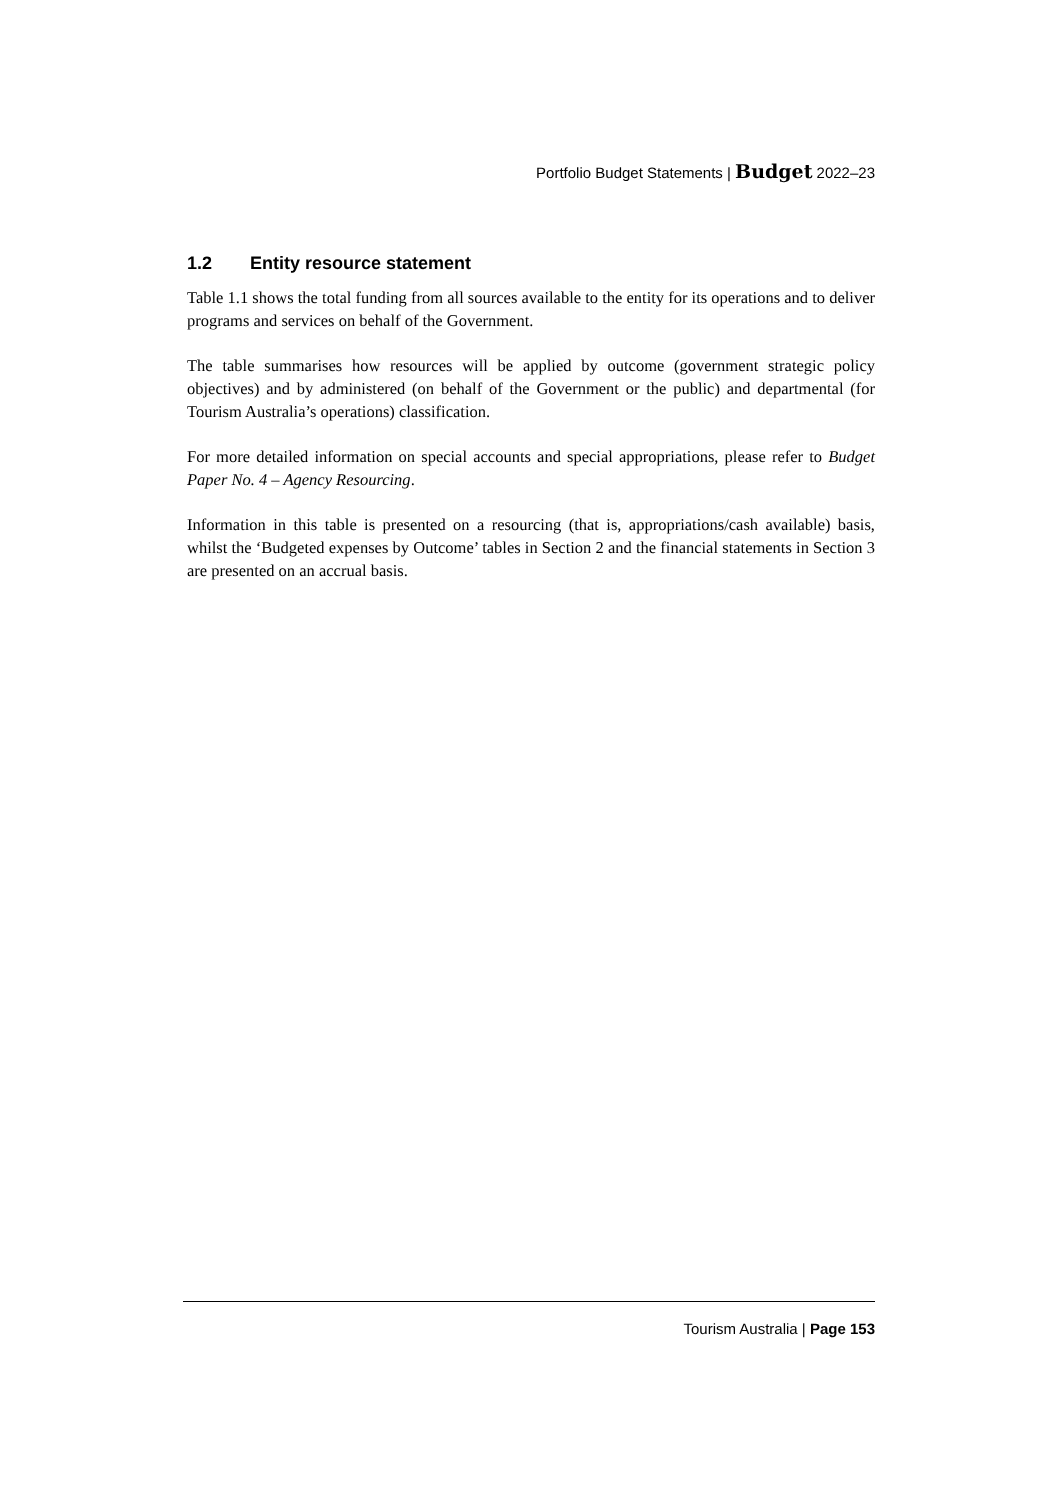Portfolio Budget Statements | Budget 2022–23
1.2 Entity resource statement
Table 1.1 shows the total funding from all sources available to the entity for its operations and to deliver programs and services on behalf of the Government.
The table summarises how resources will be applied by outcome (government strategic policy objectives) and by administered (on behalf of the Government or the public) and departmental (for Tourism Australia’s operations) classification.
For more detailed information on special accounts and special appropriations, please refer to Budget Paper No. 4 – Agency Resourcing.
Information in this table is presented on a resourcing (that is, appropriations/cash available) basis, whilst the ‘Budgeted expenses by Outcome’ tables in Section 2 and the financial statements in Section 3 are presented on an accrual basis.
Tourism Australia | Page 153